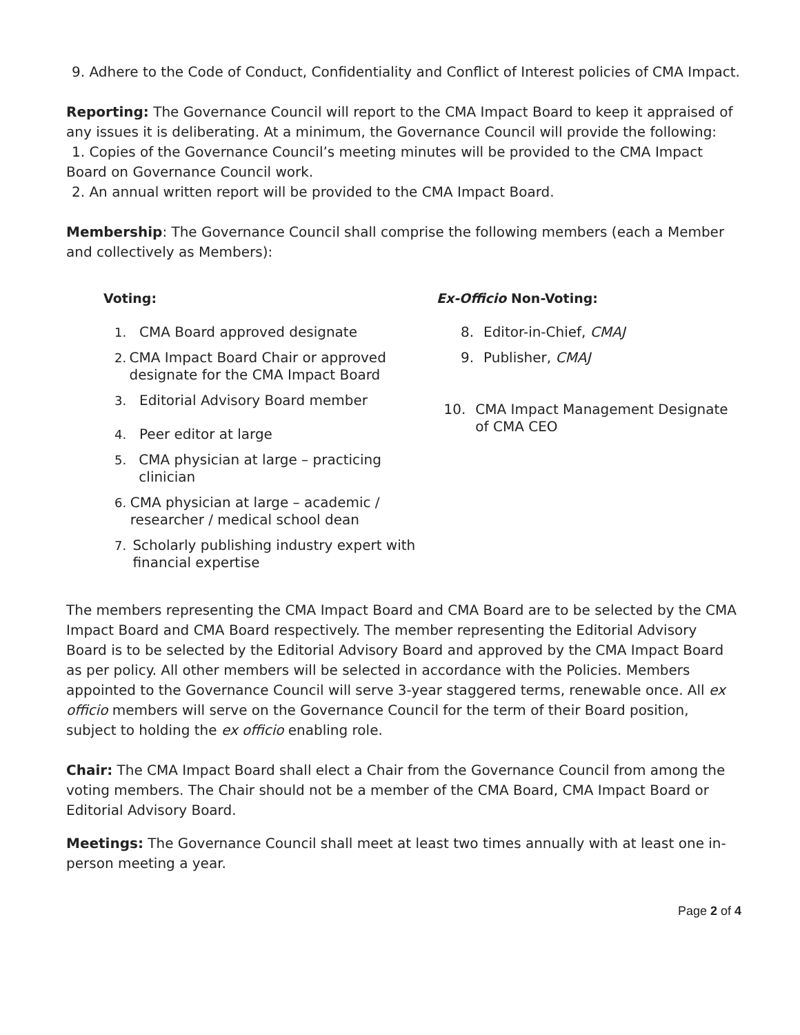9. Adhere to the Code of Conduct, Confidentiality and Conflict of Interest policies of CMA Impact.
Reporting: The Governance Council will report to the CMA Impact Board to keep it appraised of any issues it is deliberating. At a minimum, the Governance Council will provide the following:
1. Copies of the Governance Council’s meeting minutes will be provided to the CMA Impact Board on Governance Council work.
2. An annual written report will be provided to the CMA Impact Board.
Membership: The Governance Council shall comprise the following members (each a Member and collectively as Members):
Voting:
1. CMA Board approved designate
2. CMA Impact Board Chair or approved designate for the CMA Impact Board
3. Editorial Advisory Board member
4. Peer editor at large
5. CMA physician at large – practicing clinician
6. CMA physician at large – academic / researcher / medical school dean
7. Scholarly publishing industry expert with financial expertise
Ex-Officio Non-Voting:
8. Editor-in-Chief, CMAJ
9. Publisher, CMAJ
10. CMA Impact Management Designate of CMA CEO
The members representing the CMA Impact Board and CMA Board are to be selected by the CMA Impact Board and CMA Board respectively. The member representing the Editorial Advisory Board is to be selected by the Editorial Advisory Board and approved by the CMA Impact Board as per policy. All other members will be selected in accordance with the Policies. Members appointed to the Governance Council will serve 3-year staggered terms, renewable once. All ex officio members will serve on the Governance Council for the term of their Board position, subject to holding the ex officio enabling role.
Chair: The CMA Impact Board shall elect a Chair from the Governance Council from among the voting members. The Chair should not be a member of the CMA Board, CMA Impact Board or Editorial Advisory Board.
Meetings: The Governance Council shall meet at least two times annually with at least one in-person meeting a year.
Page 2 of 4